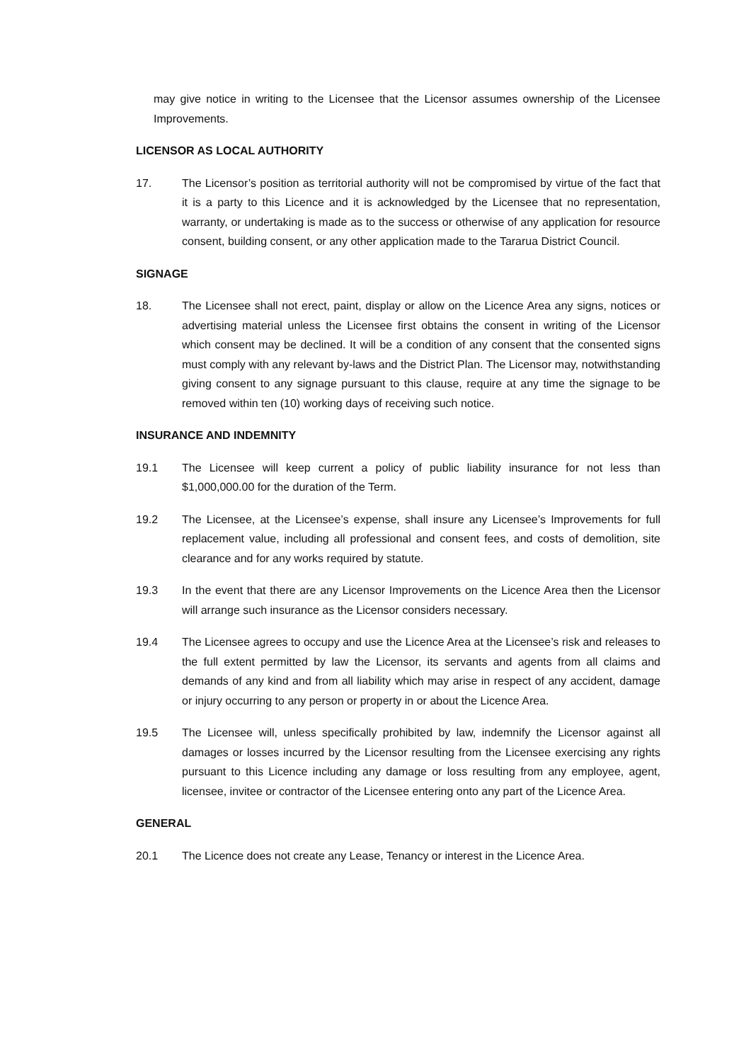may give notice in writing to the Licensee that the Licensor assumes ownership of the Licensee Improvements.
LICENSOR AS LOCAL AUTHORITY
17. The Licensor’s position as territorial authority will not be compromised by virtue of the fact that it is a party to this Licence and it is acknowledged by the Licensee that no representation, warranty, or undertaking is made as to the success or otherwise of any application for resource consent, building consent, or any other application made to the Tararua District Council.
SIGNAGE
18. The Licensee shall not erect, paint, display or allow on the Licence Area any signs, notices or advertising material unless the Licensee first obtains the consent in writing of the Licensor which consent may be declined. It will be a condition of any consent that the consented signs must comply with any relevant by-laws and the District Plan. The Licensor may, notwithstanding giving consent to any signage pursuant to this clause, require at any time the signage to be removed within ten (10) working days of receiving such notice.
INSURANCE AND INDEMNITY
19.1 The Licensee will keep current a policy of public liability insurance for not less than $1,000,000.00 for the duration of the Term.
19.2 The Licensee, at the Licensee’s expense, shall insure any Licensee’s Improvements for full replacement value, including all professional and consent fees, and costs of demolition, site clearance and for any works required by statute.
19.3 In the event that there are any Licensor Improvements on the Licence Area then the Licensor will arrange such insurance as the Licensor considers necessary.
19.4 The Licensee agrees to occupy and use the Licence Area at the Licensee’s risk and releases to the full extent permitted by law the Licensor, its servants and agents from all claims and demands of any kind and from all liability which may arise in respect of any accident, damage or injury occurring to any person or property in or about the Licence Area.
19.5 The Licensee will, unless specifically prohibited by law, indemnify the Licensor against all damages or losses incurred by the Licensor resulting from the Licensee exercising any rights pursuant to this Licence including any damage or loss resulting from any employee, agent, licensee, invitee or contractor of the Licensee entering onto any part of the Licence Area.
GENERAL
20.1 The Licence does not create any Lease, Tenancy or interest in the Licence Area.